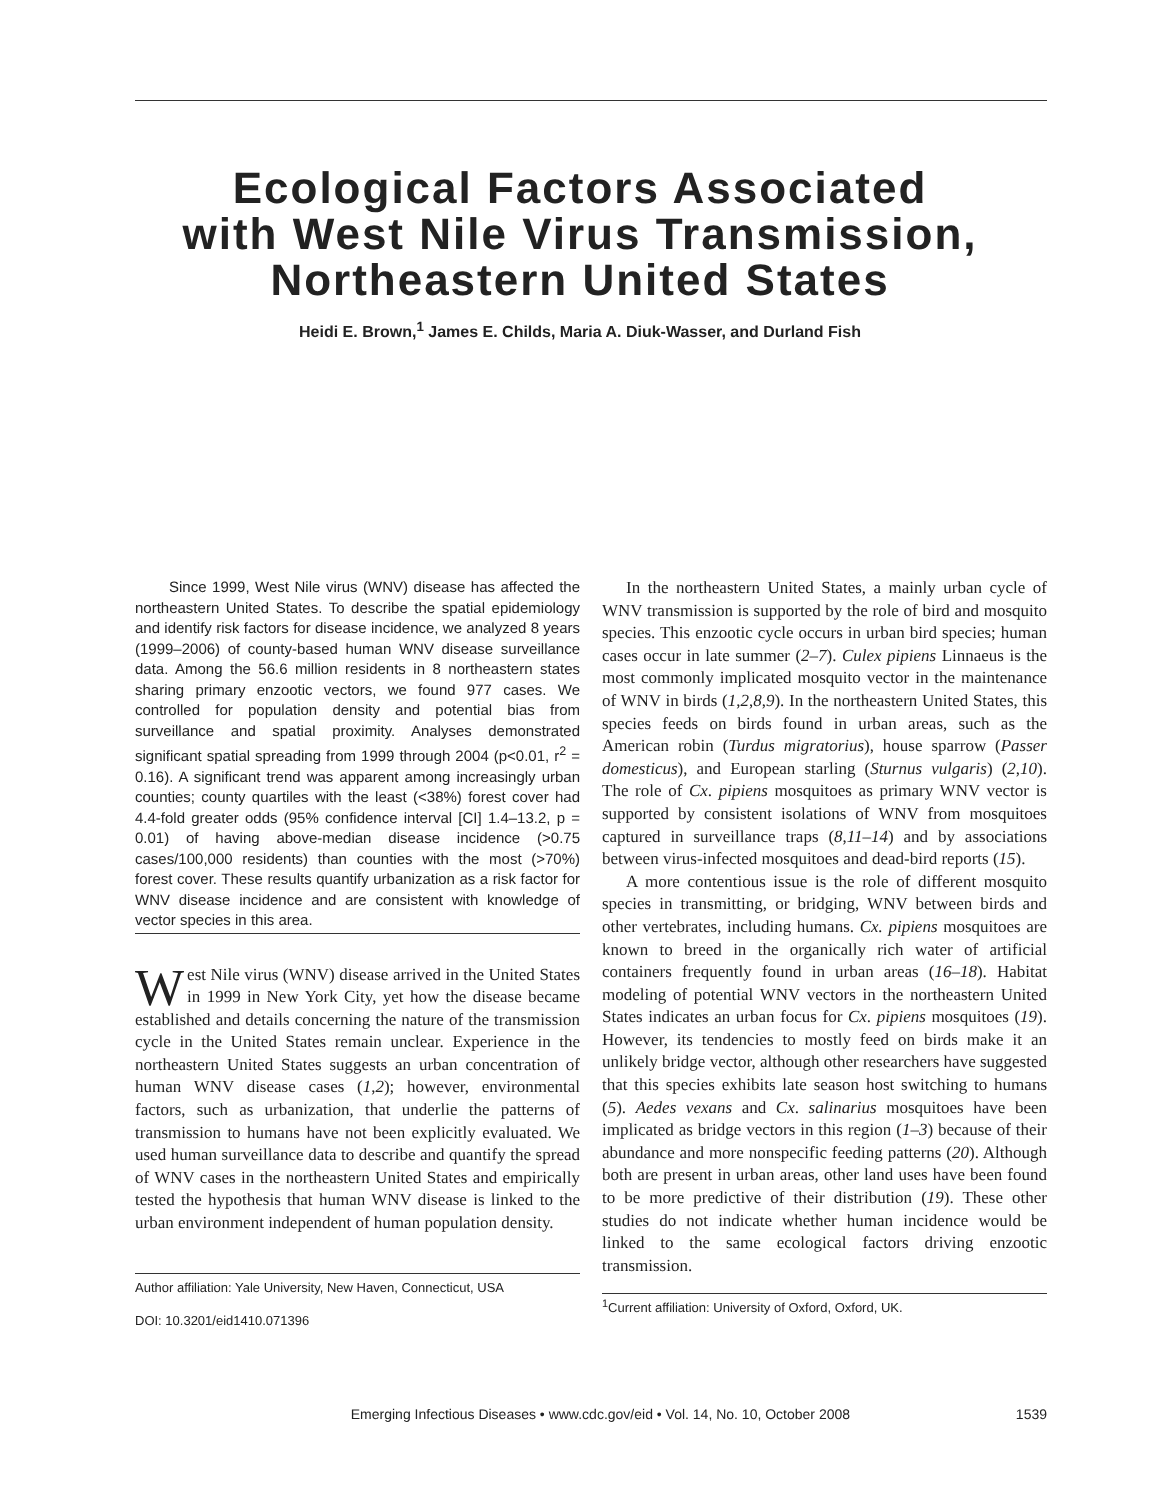Ecological Factors Associated
with West Nile Virus Transmission,
Northeastern United States
Heidi E. Brown,<sup>1</sup> James E. Childs, Maria A. Diuk-Wasser, and Durland Fish
Since 1999, West Nile virus (WNV) disease has affected the northeastern United States. To describe the spatial epidemiology and identify risk factors for disease incidence, we analyzed 8 years (1999–2006) of county-based human WNV disease surveillance data. Among the 56.6 million residents in 8 northeastern states sharing primary enzootic vectors, we found 977 cases. We controlled for population density and potential bias from surveillance and spatial proximity. Analyses demonstrated significant spatial spreading from 1999 through 2004 (p<0.01, r<sup>2</sup> = 0.16). A significant trend was apparent among increasingly urban counties; county quartiles with the least (<38%) forest cover had 4.4-fold greater odds (95% confidence interval [CI] 1.4–13.2, p = 0.01) of having above-median disease incidence (>0.75 cases/100,000 residents) than counties with the most (>70%) forest cover. These results quantify urbanization as a risk factor for WNV disease incidence and are consistent with knowledge of vector species in this area.
West Nile virus (WNV) disease arrived in the United States in 1999 in New York City, yet how the disease became established and details concerning the nature of the transmission cycle in the United States remain unclear. Experience in the northeastern United States suggests an urban concentration of human WNV disease cases (1,2); however, environmental factors, such as urbanization, that underlie the patterns of transmission to humans have not been explicitly evaluated. We used human surveillance data to describe and quantify the spread of WNV cases in the northeastern United States and empirically tested the hypothesis that human WNV disease is linked to the urban environment independent of human population density.
Author affiliation: Yale University, New Haven, Connecticut, USA
DOI: 10.3201/eid1410.071396
In the northeastern United States, a mainly urban cycle of WNV transmission is supported by the role of bird and mosquito species. This enzootic cycle occurs in urban bird species; human cases occur in late summer (2–7). Culex pipiens Linnaeus is the most commonly implicated mosquito vector in the maintenance of WNV in birds (1,2,8,9). In the northeastern United States, this species feeds on birds found in urban areas, such as the American robin (Turdus migratorius), house sparrow (Passer domesticus), and European starling (Sturnus vulgaris) (2,10). The role of Cx. pipiens mosquitoes as primary WNV vector is supported by consistent isolations of WNV from mosquitoes captured in surveillance traps (8,11–14) and by associations between virus-infected mosquitoes and dead-bird reports (15).
A more contentious issue is the role of different mosquito species in transmitting, or bridging, WNV between birds and other vertebrates, including humans. Cx. pipiens mosquitoes are known to breed in the organically rich water of artificial containers frequently found in urban areas (16–18). Habitat modeling of potential WNV vectors in the northeastern United States indicates an urban focus for Cx. pipiens mosquitoes (19). However, its tendencies to mostly feed on birds make it an unlikely bridge vector, although other researchers have suggested that this species exhibits late season host switching to humans (5). Aedes vexans and Cx. salinarius mosquitoes have been implicated as bridge vectors in this region (1–3) because of their abundance and more nonspecific feeding patterns (20). Although both are present in urban areas, other land uses have been found to be more predictive of their distribution (19). These other studies do not indicate whether human incidence would be linked to the same ecological factors driving enzootic transmission.
<sup>1</sup> Current affiliation: University of Oxford, Oxford, UK.
Emerging Infectious Diseases • www.cdc.gov/eid • Vol. 14, No. 10, October 2008 1539